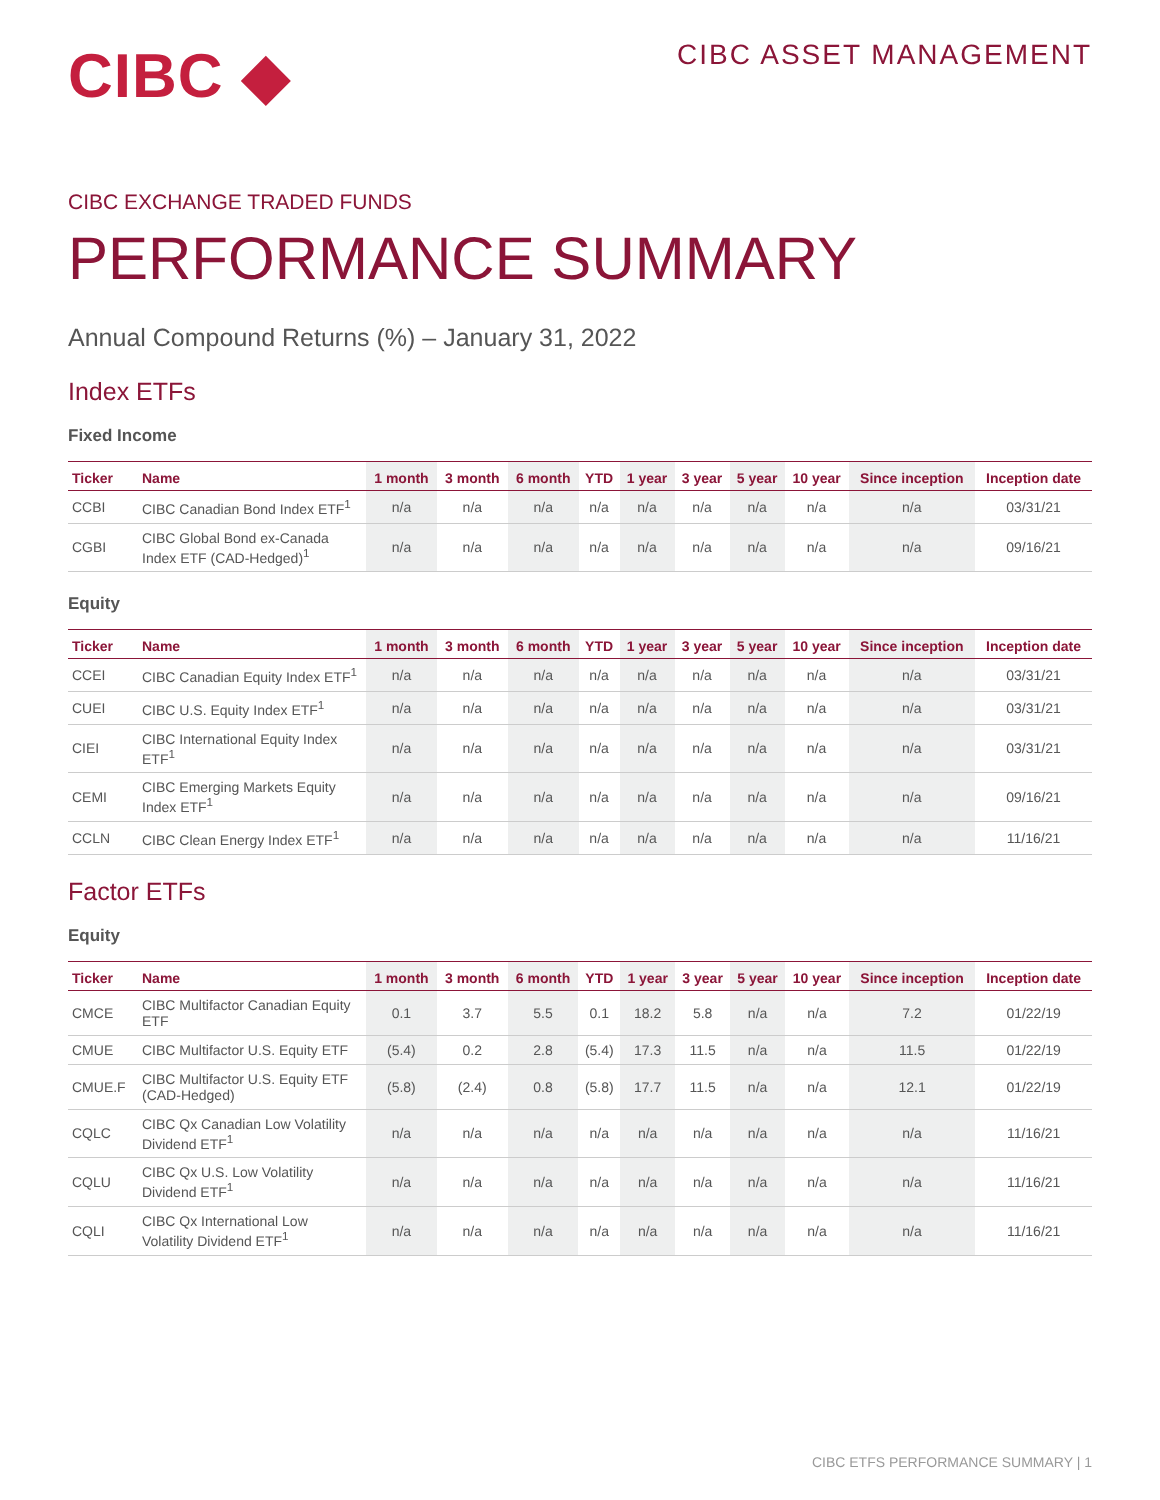CIBC ◆
CIBC ASSET MANAGEMENT
CIBC EXCHANGE TRADED FUNDS
PERFORMANCE SUMMARY
Annual Compound Returns (%) – January 31, 2022
Index ETFs
Fixed Income
| Ticker | Name | 1 month | 3 month | 6 month | YTD | 1 year | 3 year | 5 year | 10 year | Since inception | Inception date |
| --- | --- | --- | --- | --- | --- | --- | --- | --- | --- | --- | --- |
| CCBI | CIBC Canadian Bond Index ETF<sup>1</sup> | n/a | n/a | n/a | n/a | n/a | n/a | n/a | n/a | n/a | 03/31/21 |
| CGBI | CIBC Global Bond ex-Canada Index ETF (CAD-Hedged)<sup>1</sup> | n/a | n/a | n/a | n/a | n/a | n/a | n/a | n/a | n/a | 09/16/21 |
Equity
| Ticker | Name | 1 month | 3 month | 6 month | YTD | 1 year | 3 year | 5 year | 10 year | Since inception | Inception date |
| --- | --- | --- | --- | --- | --- | --- | --- | --- | --- | --- | --- |
| CCEI | CIBC Canadian Equity Index ETF<sup>1</sup> | n/a | n/a | n/a | n/a | n/a | n/a | n/a | n/a | n/a | 03/31/21 |
| CUEI | CIBC U.S. Equity Index ETF<sup>1</sup> | n/a | n/a | n/a | n/a | n/a | n/a | n/a | n/a | n/a | 03/31/21 |
| CIEI | CIBC International Equity Index ETF<sup>1</sup> | n/a | n/a | n/a | n/a | n/a | n/a | n/a | n/a | n/a | 03/31/21 |
| CEMI | CIBC Emerging Markets Equity Index ETF<sup>1</sup> | n/a | n/a | n/a | n/a | n/a | n/a | n/a | n/a | n/a | 09/16/21 |
| CCLN | CIBC Clean Energy Index ETF<sup>1</sup> | n/a | n/a | n/a | n/a | n/a | n/a | n/a | n/a | n/a | 11/16/21 |
Factor ETFs
Equity
| Ticker | Name | 1 month | 3 month | 6 month | YTD | 1 year | 3 year | 5 year | 10 year | Since inception | Inception date |
| --- | --- | --- | --- | --- | --- | --- | --- | --- | --- | --- | --- |
| CMCE | CIBC Multifactor Canadian Equity ETF | 0.1 | 3.7 | 5.5 | 0.1 | 18.2 | 5.8 | n/a | n/a | 7.2 | 01/22/19 |
| CMUE | CIBC Multifactor U.S. Equity ETF | (5.4) | 0.2 | 2.8 | (5.4) | 17.3 | 11.5 | n/a | n/a | 11.5 | 01/22/19 |
| CMUE.F | CIBC Multifactor U.S. Equity ETF (CAD-Hedged) | (5.8) | (2.4) | 0.8 | (5.8) | 17.7 | 11.5 | n/a | n/a | 12.1 | 01/22/19 |
| CQLC | CIBC Qx Canadian Low Volatility Dividend ETF<sup>1</sup> | n/a | n/a | n/a | n/a | n/a | n/a | n/a | n/a | n/a | 11/16/21 |
| CQLU | CIBC Qx U.S. Low Volatility Dividend ETF<sup>1</sup> | n/a | n/a | n/a | n/a | n/a | n/a | n/a | n/a | n/a | 11/16/21 |
| CQLI | CIBC Qx International Low Volatility Dividend ETF<sup>1</sup> | n/a | n/a | n/a | n/a | n/a | n/a | n/a | n/a | n/a | 11/16/21 |
CIBC ETFS PERFORMANCE SUMMARY | 1